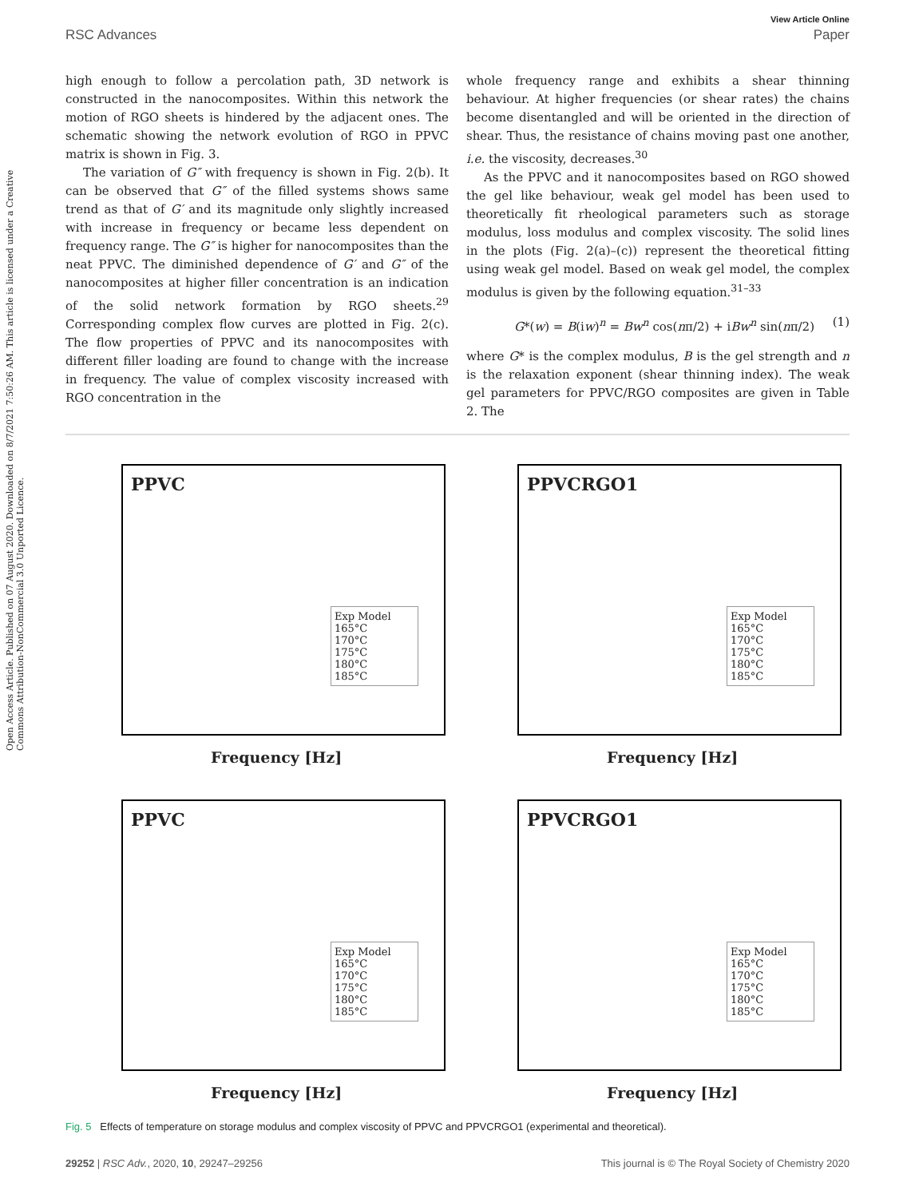Open Access Article. Published on 07 August 2020. Downloaded on 8/7/2021 7:50:26 AM. This article is licensed under a Creative Commons Attribution-NonCommercial 3.0 Unported Licence.
View Article Online
RSC Advances Paper
high enough to follow a percolation path, 3D network is constructed in the nanocomposites. Within this network the motion of RGO sheets is hindered by the adjacent ones. The schematic showing the network evolution of RGO in PPVC matrix is shown in Fig. 3.
The variation of G″ with frequency is shown in Fig. 2(b). It can be observed that G″ of the filled systems shows same trend as that of G′ and its magnitude only slightly increased with increase in frequency or became less dependent on frequency range. The G″ is higher for nanocomposites than the neat PPVC. The diminished dependence of G′ and G″ of the nanocomposites at higher filler concentration is an indication of the solid network formation by RGO sheets.<sup>29</sup> Corresponding complex flow curves are plotted in Fig. 2(c). The flow properties of PPVC and its nanocomposites with different filler loading are found to change with the increase in frequency. The value of complex viscosity increased with RGO concentration in the
whole frequency range and exhibits a shear thinning behaviour. At higher frequencies (or shear rates) the chains become disentangled and will be oriented in the direction of shear. Thus, the resistance of chains moving past one another, i.e. the viscosity, decreases.<sup>30</sup>
As the PPVC and it nanocomposites based on RGO showed the gel like behaviour, weak gel model has been used to theoretically fit rheological parameters such as storage modulus, loss modulus and complex viscosity. The solid lines in the plots (Fig. 2(a)–(c)) represent the theoretical fitting using weak gel model. Based on weak gel model, the complex modulus is given by the following equation.<sup>31–33</sup>
G*(w) = B(iw)<sup>n</sup> = Bw<sup>n</sup> cos(nπ/2) + iBw<sup>n</sup> sin(nπ/2) (1)
where G* is the complex modulus, B is the gel strength and n is the relaxation exponent (shear thinning index). The weak gel parameters for PPVC/RGO composites are given in Table 2. The
PPVC
Exp Model
165°C
170°C
175°C
180°C
185°C
Frequency [Hz]
PPVCRGO1
Exp Model
165°C
170°C
175°C
180°C
185°C
Frequency [Hz]
PPVC
Exp Model
165°C
170°C
175°C
180°C
185°C
Frequency [Hz]
PPVCRGO1
Exp Model
165°C
170°C
175°C
180°C
185°C
Frequency [Hz]
Fig. 5 Effects of temperature on storage modulus and complex viscosity of PPVC and PPVCRGO1 (experimental and theoretical).
29252 | RSC Adv., 2020, 10, 29247–29256 This journal is © The Royal Society of Chemistry 2020